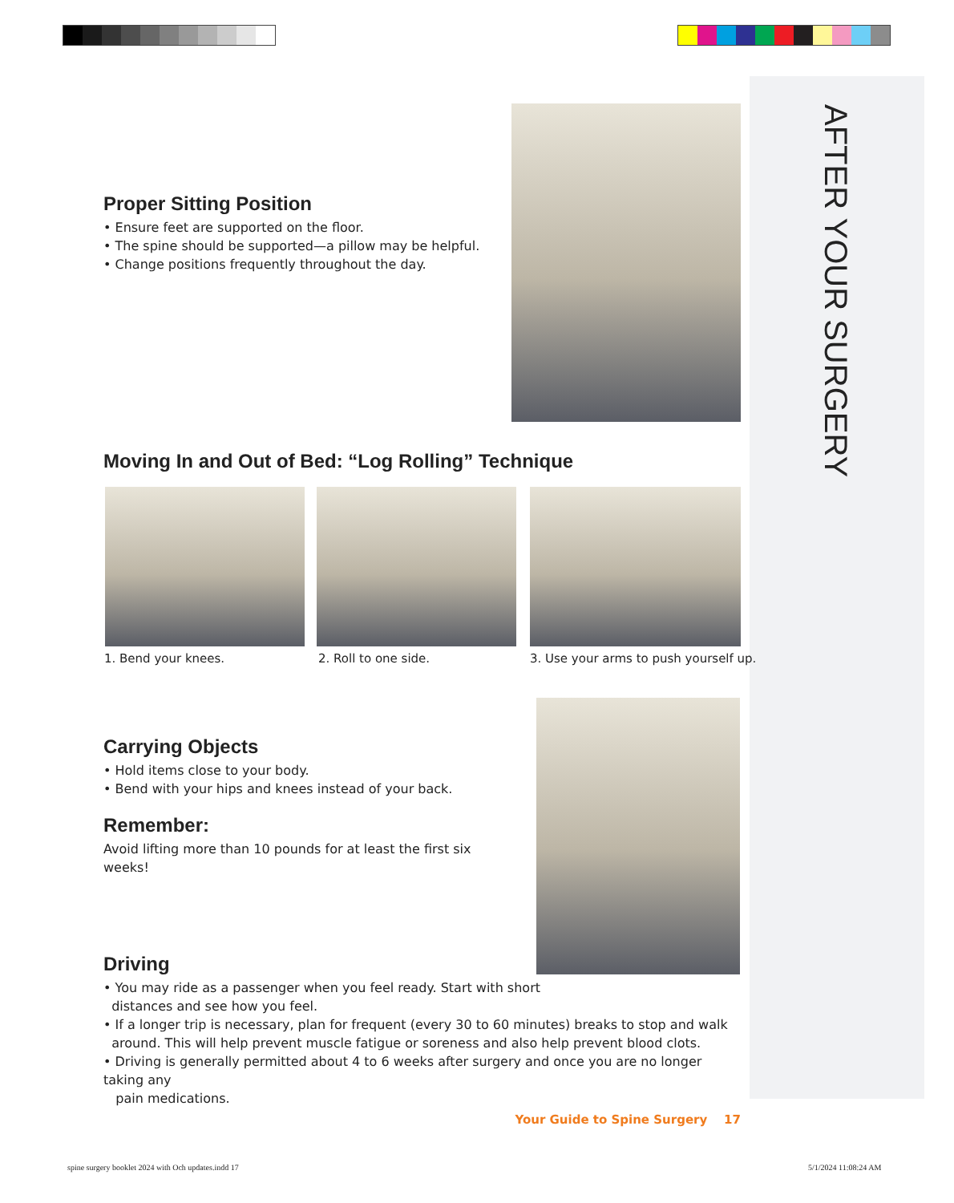AFTER YOUR SURGERY
Proper Sitting Position
• Ensure feet are supported on the floor.
• The spine should be supported—a pillow may be helpful.
• Change positions frequently throughout the day.
Moving In and Out of Bed: “Log Rolling” Technique
1. Bend your knees. 2. Roll to one side.
3. Use your arms to push yourself up.
Carrying Objects
• Hold items close to your body.
• Bend with your hips and knees instead of your back.
Remember:
Avoid lifting more than 10 pounds for at least the first six weeks!
Driving
• You may ride as a passenger when you feel ready. Start with short
distances and see how you feel.
• If a longer trip is necessary, plan for frequent (every 30 to 60 minutes) breaks to stop and walk
around. This will help prevent muscle fatigue or soreness and also help prevent blood clots.
• Driving is generally permitted about 4 to 6 weeks after surgery and once you are no longer taking any
pain medications.
Your Guide to Spine Surgery 17
spine surgery booklet 2024 with Och updates.indd 17
5/1/2024 11:08:24 AM